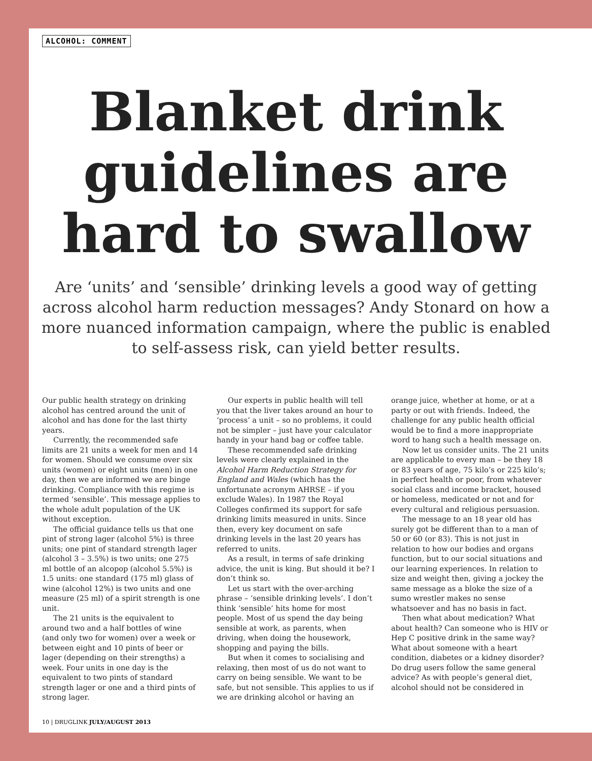ALCOHOL: COMMENT
Blanket drink guidelines are hard to swallow
Are ‘units’ and ‘sensible’ drinking levels a good way of getting across alcohol harm reduction messages? Andy Stonard on how a more nuanced information campaign, where the public is enabled to self-assess risk, can yield better results.
Our public health strategy on drinking alcohol has centred around the unit of alcohol and has done for the last thirty years.
Currently, the recommended safe limits are 21 units a week for men and 14 for women. Should we consume over six units (women) or eight units (men) in one day, then we are informed we are binge drinking. Compliance with this regime is termed ‘sensible’. This message applies to the whole adult population of the UK without exception.
The official guidance tells us that one pint of strong lager (alcohol 5%) is three units; one pint of standard strength lager (alcohol 3 – 3.5%) is two units; one 275 ml bottle of an alcopop (alcohol 5.5%) is 1.5 units: one standard (175 ml) glass of wine (alcohol 12%) is two units and one measure (25 ml) of a spirit strength is one unit.
The 21 units is the equivalent to around two and a half bottles of wine (and only two for women) over a week or between eight and 10 pints of beer or lager (depending on their strengths) a week. Four units in one day is the equivalent to two pints of standard strength lager or one and a third pints of strong lager.
Our experts in public health will tell you that the liver takes around an hour to ‘process’ a unit – so no problems, it could not be simpler – just have your calculator handy in your hand bag or coffee table.
These recommended safe drinking levels were clearly explained in the Alcohol Harm Reduction Strategy for England and Wales (which has the unfortunate acronym AHRSE – if you exclude Wales). In 1987 the Royal Colleges confirmed its support for safe drinking limits measured in units. Since then, every key document on safe drinking levels in the last 20 years has referred to units.
As a result, in terms of safe drinking advice, the unit is king. But should it be? I don’t think so.
Let us start with the over-arching phrase – ‘sensible drinking levels’. I don’t think ‘sensible’ hits home for most people. Most of us spend the day being sensible at work, as parents, when driving, when doing the housework, shopping and paying the bills.
But when it comes to socialising and relaxing, then most of us do not want to carry on being sensible. We want to be safe, but not sensible. This applies to us if we are drinking alcohol or having an orange juice, whether at home, or at a party or out with friends. Indeed, the challenge for any public health official would be to find a more inappropriate word to hang such a health message on.
Now let us consider units. The 21 units are applicable to every man – be they 18 or 83 years of age, 75 kilo’s or 225 kilo’s; in perfect health or poor, from whatever social class and income bracket, housed or homeless, medicated or not and for every cultural and religious persuasion.
The message to an 18 year old has surely got be different than to a man of 50 or 60 (or 83). This is not just in relation to how our bodies and organs function, but to our social situations and our learning experiences. In relation to size and weight then, giving a jockey the same message as a bloke the size of a sumo wrestler makes no sense whatsoever and has no basis in fact.
Then what about medication? What about health? Can someone who is HIV or Hep C positive drink in the same way? What about someone with a heart condition, diabetes or a kidney disorder? Do drug users follow the same general advice? As with people’s general diet, alcohol should not be considered in
10 | DRUGLINK JULY/AUGUST 2013